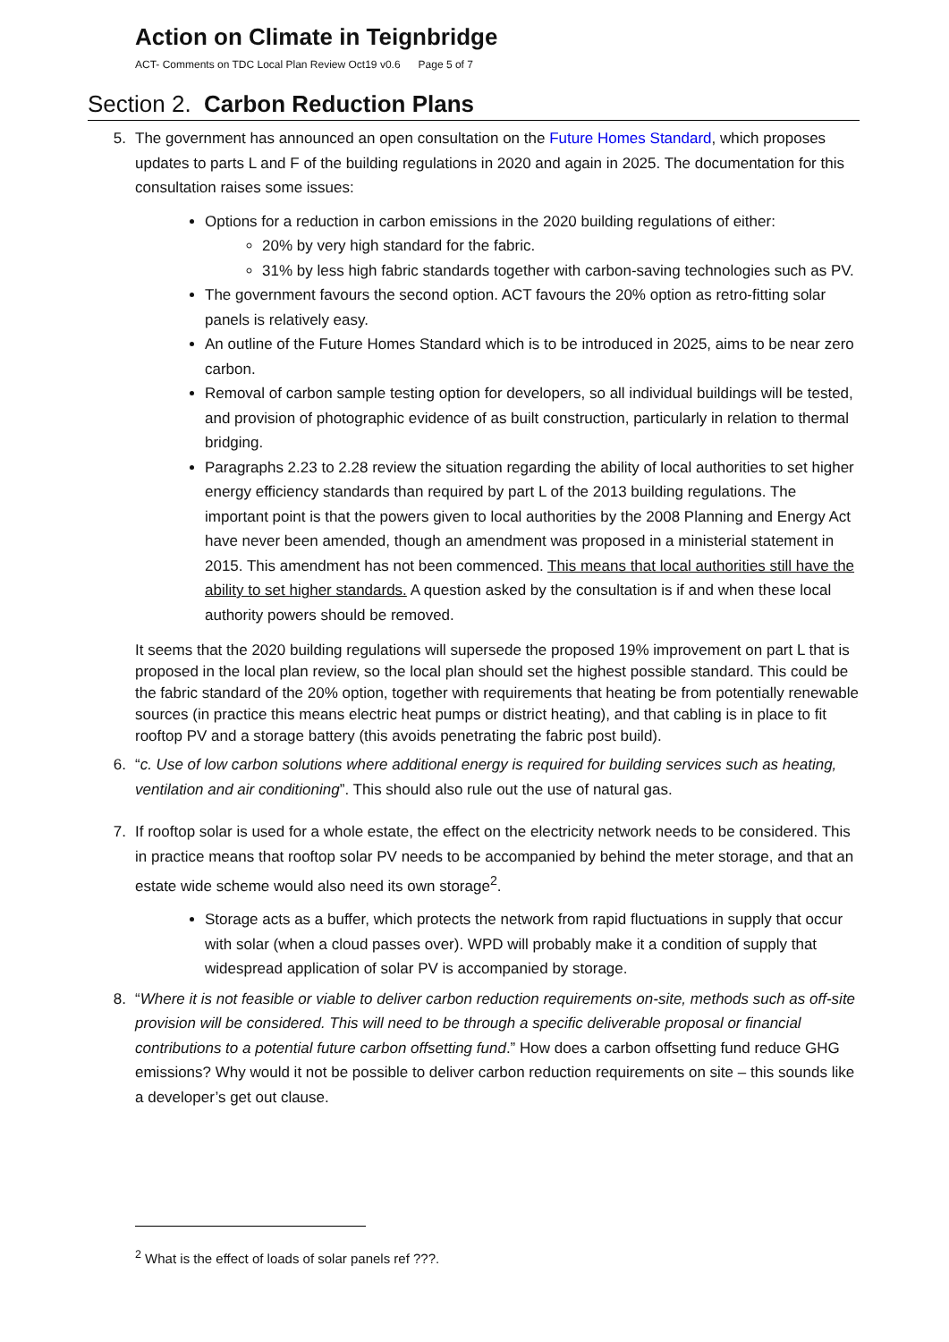Action on Climate in Teignbridge
ACT- Comments on TDC Local Plan Review Oct19 v0.6 Page 5 of 7
Section 2. Carbon Reduction Plans
5. The government has announced an open consultation on the Future Homes Standard, which proposes updates to parts L and F of the building regulations in 2020 and again in 2025. The documentation for this consultation raises some issues:
Options for a reduction in carbon emissions in the 2020 building regulations of either:
20% by very high standard for the fabric.
31% by less high fabric standards together with carbon-saving technologies such as PV.
The government favours the second option. ACT favours the 20% option as retro-fitting solar panels is relatively easy.
An outline of the Future Homes Standard which is to be introduced in 2025, aims to be near zero carbon.
Removal of carbon sample testing option for developers, so all individual buildings will be tested, and provision of photographic evidence of as built construction, particularly in relation to thermal bridging.
Paragraphs 2.23 to 2.28 review the situation regarding the ability of local authorities to set higher energy efficiency standards than required by part L of the 2013 building regulations. The important point is that the powers given to local authorities by the 2008 Planning and Energy Act have never been amended, though an amendment was proposed in a ministerial statement in 2015. This amendment has not been commenced. This means that local authorities still have the ability to set higher standards. A question asked by the consultation is if and when these local authority powers should be removed.
It seems that the 2020 building regulations will supersede the proposed 19% improvement on part L that is proposed in the local plan review, so the local plan should set the highest possible standard. This could be the fabric standard of the 20% option, together with requirements that heating be from potentially renewable sources (in practice this means electric heat pumps or district heating), and that cabling is in place to fit rooftop PV and a storage battery (this avoids penetrating the fabric post build).
6. “c. Use of low carbon solutions where additional energy is required for building services such as heating, ventilation and air conditioning”. This should also rule out the use of natural gas.
7. If rooftop solar is used for a whole estate, the effect on the electricity network needs to be considered. This in practice means that rooftop solar PV needs to be accompanied by behind the meter storage, and that an estate wide scheme would also need its own storage<sup>2</sup>.
Storage acts as a buffer, which protects the network from rapid fluctuations in supply that occur with solar (when a cloud passes over). WPD will probably make it a condition of supply that widespread application of solar PV is accompanied by storage.
8. “Where it is not feasible or viable to deliver carbon reduction requirements on-site, methods such as off-site provision will be considered. This will need to be through a specific deliverable proposal or financial contributions to a potential future carbon offsetting fund.” How does a carbon offsetting fund reduce GHG emissions? Why would it not be possible to deliver carbon reduction requirements on site – this sounds like a developer’s get out clause.
<sup>2</sup> What is the effect of loads of solar panels ref ???.